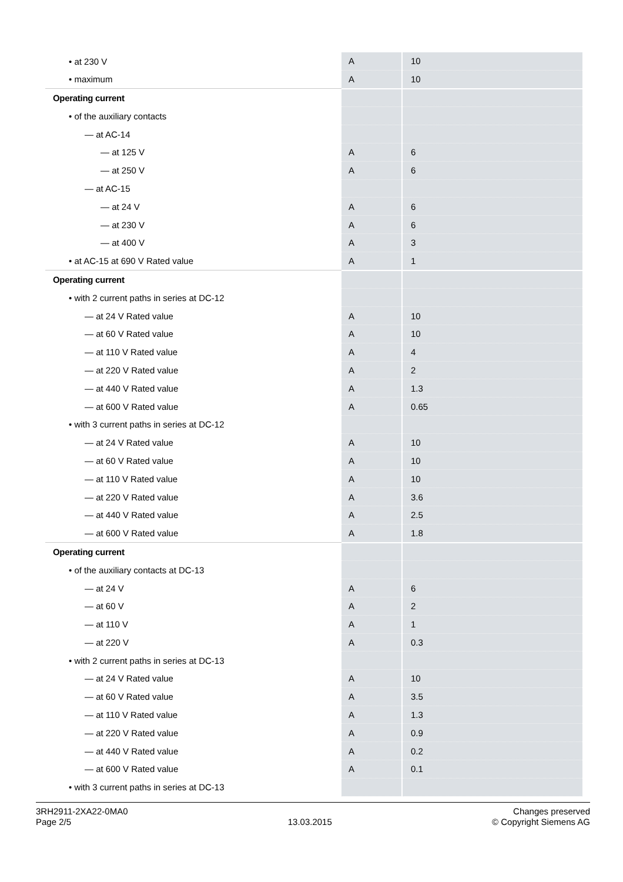| • at 230 V | A | 10 |
| • maximum | A | 10 |
| Operating current | | |
| • of the auxiliary contacts | | |
| — at AC-14 | | |
| — at 125 V | A | 6 |
| — at 250 V | A | 6 |
| — at AC-15 | | |
| — at 24 V | A | 6 |
| — at 230 V | A | 6 |
| — at 400 V | A | 3 |
| • at AC-15 at 690 V Rated value | A | 1 |
| Operating current | | |
| • with 2 current paths in series at DC-12 | | |
| — at 24 V Rated value | A | 10 |
| — at 60 V Rated value | A | 10 |
| — at 110 V Rated value | A | 4 |
| — at 220 V Rated value | A | 2 |
| — at 440 V Rated value | A | 1.3 |
| — at 600 V Rated value | A | 0.65 |
| • with 3 current paths in series at DC-12 | | |
| — at 24 V Rated value | A | 10 |
| — at 60 V Rated value | A | 10 |
| — at 110 V Rated value | A | 10 |
| — at 220 V Rated value | A | 3.6 |
| — at 440 V Rated value | A | 2.5 |
| — at 600 V Rated value | A | 1.8 |
| Operating current | | |
| • of the auxiliary contacts at DC-13 | | |
| — at 24 V | A | 6 |
| — at 60 V | A | 2 |
| — at 110 V | A | 1 |
| — at 220 V | A | 0.3 |
| • with 2 current paths in series at DC-13 | | |
| — at 24 V Rated value | A | 10 |
| — at 60 V Rated value | A | 3.5 |
| — at 110 V Rated value | A | 1.3 |
| — at 220 V Rated value | A | 0.9 |
| — at 440 V Rated value | A | 0.2 |
| — at 600 V Rated value | A | 0.1 |
| • with 3 current paths in series at DC-13 | | |
3RH2911-2XA22-0MA0
Page 2/5
13.03.2015
Changes preserved
© Copyright Siemens AG